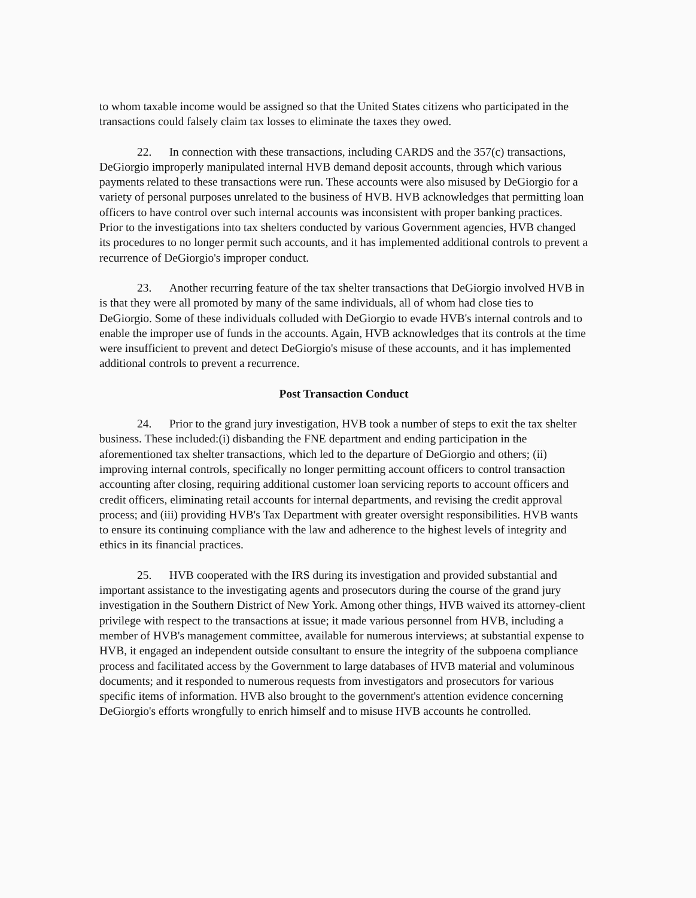to whom taxable income would be assigned so that the United States citizens who participated in the transactions could falsely claim tax losses to eliminate the taxes they owed.
22. In connection with these transactions, including CARDS and the 357(c) transactions, DeGiorgio improperly manipulated internal HVB demand deposit accounts, through which various payments related to these transactions were run. These accounts were also misused by DeGiorgio for a variety of personal purposes unrelated to the business of HVB. HVB acknowledges that permitting loan officers to have control over such internal accounts was inconsistent with proper banking practices. Prior to the investigations into tax shelters conducted by various Government agencies, HVB changed its procedures to no longer permit such accounts, and it has implemented additional controls to prevent a recurrence of DeGiorgio's improper conduct.
23. Another recurring feature of the tax shelter transactions that DeGiorgio involved HVB in is that they were all promoted by many of the same individuals, all of whom had close ties to DeGiorgio. Some of these individuals colluded with DeGiorgio to evade HVB's internal controls and to enable the improper use of funds in the accounts. Again, HVB acknowledges that its controls at the time were insufficient to prevent and detect DeGiorgio's misuse of these accounts, and it has implemented additional controls to prevent a recurrence.
Post Transaction Conduct
24. Prior to the grand jury investigation, HVB took a number of steps to exit the tax shelter business. These included:(i) disbanding the FNE department and ending participation in the aforementioned tax shelter transactions, which led to the departure of DeGiorgio and others; (ii) improving internal controls, specifically no longer permitting account officers to control transaction accounting after closing, requiring additional customer loan servicing reports to account officers and credit officers, eliminating retail accounts for internal departments, and revising the credit approval process; and (iii) providing HVB's Tax Department with greater oversight responsibilities. HVB wants to ensure its continuing compliance with the law and adherence to the highest levels of integrity and ethics in its financial practices.
25. HVB cooperated with the IRS during its investigation and provided substantial and important assistance to the investigating agents and prosecutors during the course of the grand jury investigation in the Southern District of New York. Among other things, HVB waived its attorney-client privilege with respect to the transactions at issue; it made various personnel from HVB, including a member of HVB's management committee, available for numerous interviews; at substantial expense to HVB, it engaged an independent outside consultant to ensure the integrity of the subpoena compliance process and facilitated access by the Government to large databases of HVB material and voluminous documents; and it responded to numerous requests from investigators and prosecutors for various specific items of information. HVB also brought to the government's attention evidence concerning DeGiorgio's efforts wrongfully to enrich himself and to misuse HVB accounts he controlled.